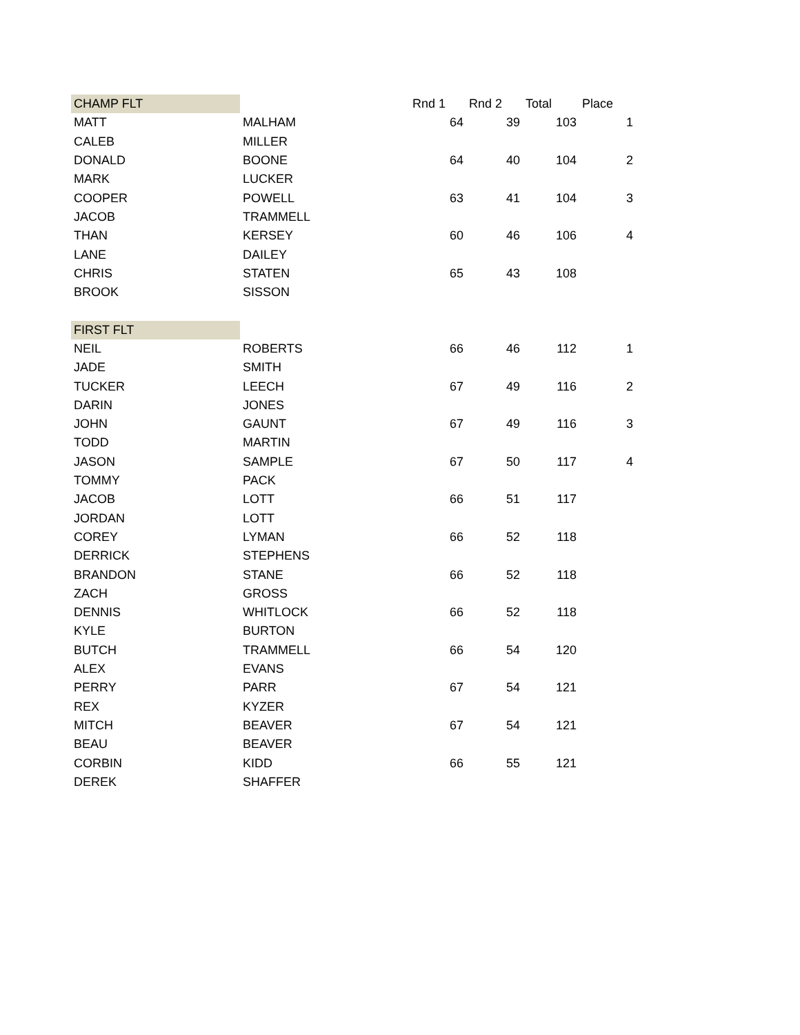| CHAMP FLT | | | Rnd 1 | Rnd 2 | Total | Place |
| --- | --- | --- | --- | --- | --- | --- |
| MATT | MALHAM | | 64 | 39 | 103 | 1 |
| CALEB | MILLER | | | | | |
| DONALD | BOONE | | 64 | 40 | 104 | 2 |
| MARK | LUCKER | | | | | |
| COOPER | POWELL | | 63 | 41 | 104 | 3 |
| JACOB | TRAMMELL | | | | | |
| THAN | KERSEY | | 60 | 46 | 106 | 4 |
| LANE | DAILEY | | | | | |
| CHRIS | STATEN | | 65 | 43 | 108 | |
| BROOK | SISSON | | | | | |
| FIRST FLT | | | | | | |
| NEIL | ROBERTS | | 66 | 46 | 112 | 1 |
| JADE | SMITH | | | | | |
| TUCKER | LEECH | | 67 | 49 | 116 | 2 |
| DARIN | JONES | | | | | |
| JOHN | GAUNT | | 67 | 49 | 116 | 3 |
| TODD | MARTIN | | | | | |
| JASON | SAMPLE | | 67 | 50 | 117 | 4 |
| TOMMY | PACK | | | | | |
| JACOB | LOTT | | 66 | 51 | 117 | |
| JORDAN | LOTT | | | | | |
| COREY | LYMAN | | 66 | 52 | 118 | |
| DERRICK | STEPHENS | | | | | |
| BRANDON | STANE | | 66 | 52 | 118 | |
| ZACH | GROSS | | | | | |
| DENNIS | WHITLOCK | | 66 | 52 | 118 | |
| KYLE | BURTON | | | | | |
| BUTCH | TRAMMELL | | 66 | 54 | 120 | |
| ALEX | EVANS | | | | | |
| PERRY | PARR | | 67 | 54 | 121 | |
| REX | KYZER | | | | | |
| MITCH | BEAVER | | 67 | 54 | 121 | |
| BEAU | BEAVER | | | | | |
| CORBIN | KIDD | | 66 | 55 | 121 | |
| DEREK | SHAFFER | | | | | |